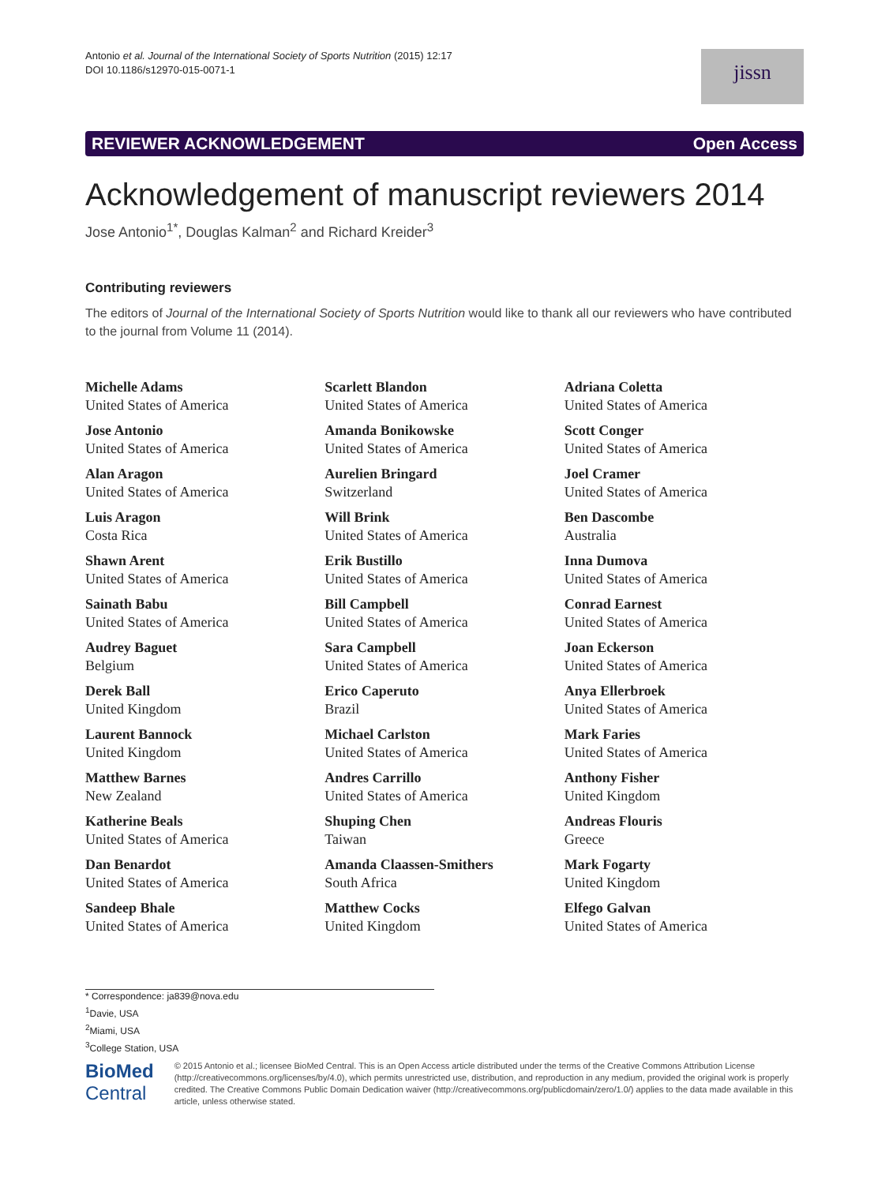Antonio et al. Journal of the International Society of Sports Nutrition (2015) 12:17
DOI 10.1186/s12970-015-0071-1
jissn
REVIEWER ACKNOWLEDGEMENT Open Access
Acknowledgement of manuscript reviewers 2014
Jose Antonio<sup>1*</sup>, Douglas Kalman<sup>2</sup> and Richard Kreider<sup>3</sup>
Contributing reviewers
The editors of Journal of the International Society of Sports Nutrition would like to thank all our reviewers who have contributed to the journal from Volume 11 (2014).
Michelle Adams
United States of America
Jose Antonio
United States of America
Alan Aragon
United States of America
Luis Aragon
Costa Rica
Shawn Arent
United States of America
Sainath Babu
United States of America
Audrey Baguet
Belgium
Derek Ball
United Kingdom
Laurent Bannock
United Kingdom
Matthew Barnes
New Zealand
Katherine Beals
United States of America
Dan Benardot
United States of America
Sandeep Bhale
United States of America
Scarlett Blandon
United States of America
Amanda Bonikowske
United States of America
Aurelien Bringard
Switzerland
Will Brink
United States of America
Erik Bustillo
United States of America
Bill Campbell
United States of America
Sara Campbell
United States of America
Erico Caperuto
Brazil
Michael Carlston
United States of America
Andres Carrillo
United States of America
Shuping Chen
Taiwan
Amanda Claassen-Smithers
South Africa
Matthew Cocks
United Kingdom
Adriana Coletta
United States of America
Scott Conger
United States of America
Joel Cramer
United States of America
Ben Dascombe
Australia
Inna Dumova
United States of America
Conrad Earnest
United States of America
Joan Eckerson
United States of America
Anya Ellerbroek
United States of America
Mark Faries
United States of America
Anthony Fisher
United Kingdom
Andreas Flouris
Greece
Mark Fogarty
United Kingdom
Elfego Galvan
United States of America
* Correspondence: ja839@nova.edu
<sup>1</sup> Davie, USA
<sup>2</sup> Miami, USA
<sup>3</sup> College Station, USA
BioMed Central
© 2015 Antonio et al.; licensee BioMed Central. This is an Open Access article distributed under the terms of the Creative Commons Attribution License (http://creativecommons.org/licenses/by/4.0), which permits unrestricted use, distribution, and reproduction in any medium, provided the original work is properly credited. The Creative Commons Public Domain Dedication waiver (http://creativecommons.org/publicdomain/zero/1.0/) applies to the data made available in this article, unless otherwise stated.